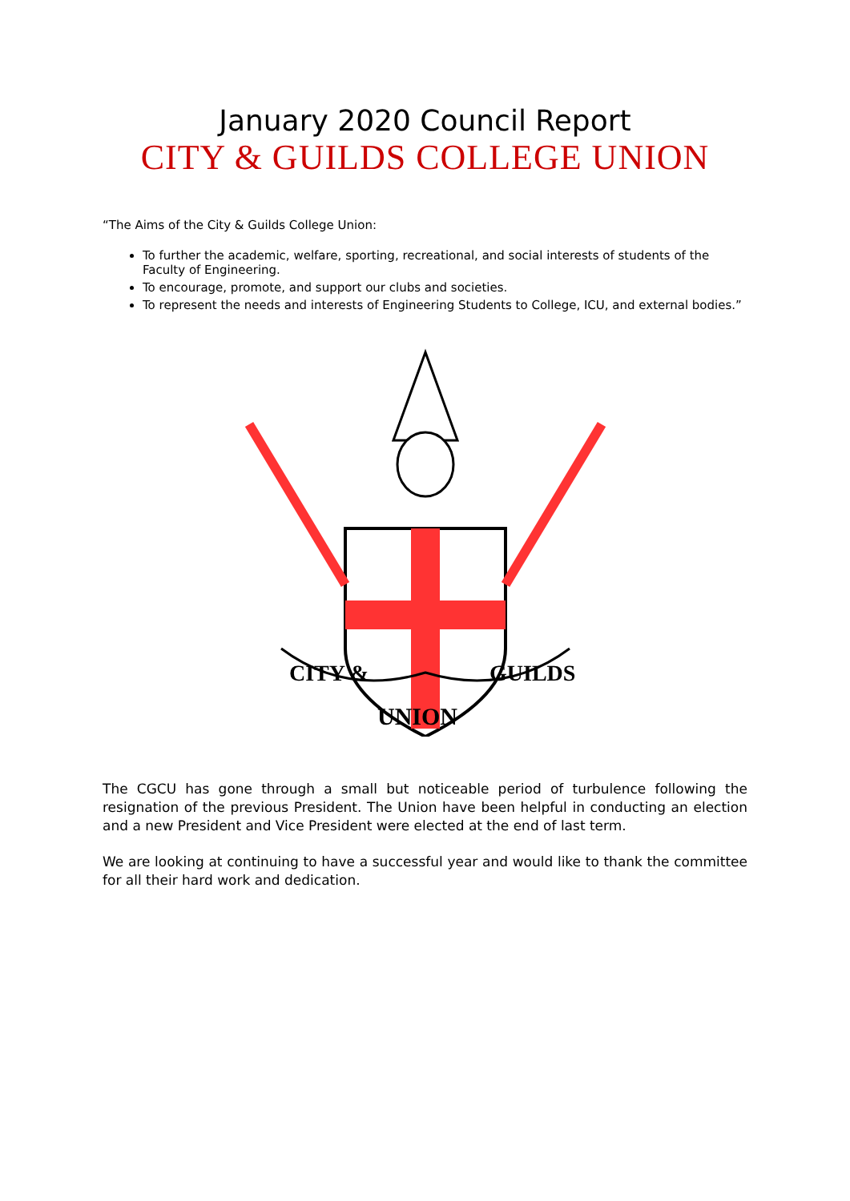January 2020 Council Report
CITY & GUILDS COLLEGE UNION
“The Aims of the City & Guilds College Union:
To further the academic, welfare, sporting, recreational, and social interests of students of the Faculty of Engineering.
To encourage, promote, and support our clubs and societies.
To represent the needs and interests of Engineering Students to College, ICU, and external bodies.”
CITY &
GUILDS
UNION
The CGCU has gone through a small but noticeable period of turbulence following the resignation of the previous President. The Union have been helpful in conducting an election and a new President and Vice President were elected at the end of last term.
We are looking at continuing to have a successful year and would like to thank the committee for all their hard work and dedication.